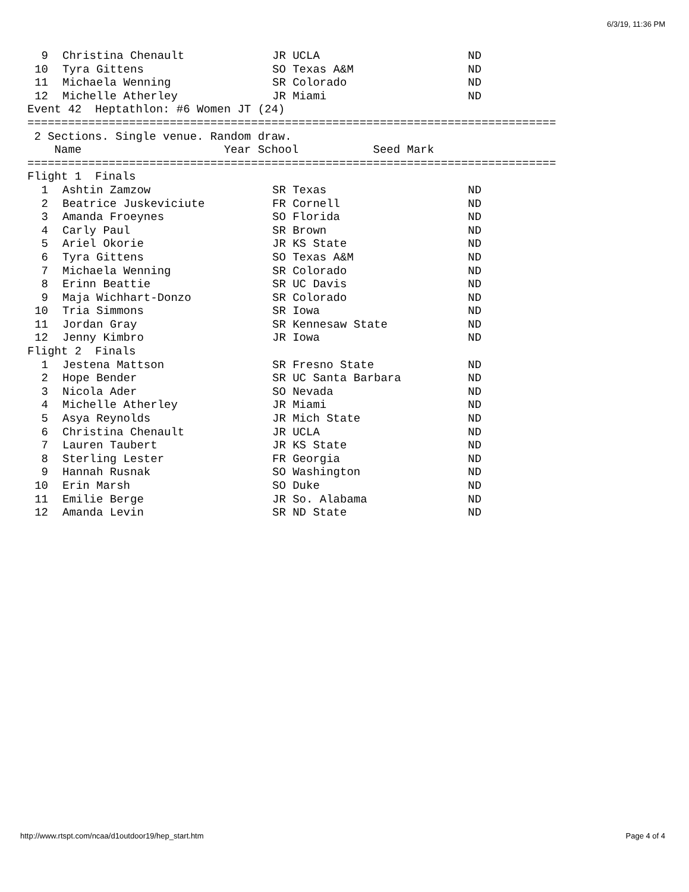6/3/19, 11:36 PM
| 9 | | Christina Chenault | JR UCLA | ND |
| 10 | | Tyra Gittens | SO Texas A&M | ND |
| 11 | | Michaela Wenning | SR Colorado | ND |
| 12 | | Michelle Atherley | JR Miami | ND |
Event 42  Heptathlon: #6 Women JT (24)
==============================================================================
 2 Sections. Single venue. Random draw.
    Name                     Year School           Seed Mark
==============================================================================
Flight 1  Finals
| 1 | | Ashtin Zamzow | SR Texas | ND |
| 2 | | Beatrice Juskeviciute | FR Cornell | ND |
| 3 | | Amanda Froeynes | SO Florida | ND |
| 4 | | Carly Paul | SR Brown | ND |
| 5 | | Ariel Okorie | JR KS State | ND |
| 6 | | Tyra Gittens | SO Texas A&M | ND |
| 7 | | Michaela Wenning | SR Colorado | ND |
| 8 | | Erinn Beattie | SR UC Davis | ND |
| 9 | | Maja Wichhart-Donzo | SR Colorado | ND |
| 10 | | Tria Simmons | SR Iowa | ND |
| 11 | | Jordan Gray | SR Kennesaw State | ND |
| 12 | | Jenny Kimbro | JR Iowa | ND |
Flight 2  Finals
| 1 | | Jestena Mattson | SR Fresno State | ND |
| 2 | | Hope Bender | SR UC Santa Barbara | ND |
| 3 | | Nicola Ader | SO Nevada | ND |
| 4 | | Michelle Atherley | JR Miami | ND |
| 5 | | Asya Reynolds | JR Mich State | ND |
| 6 | | Christina Chenault | JR UCLA | ND |
| 7 | | Lauren Taubert | JR KS State | ND |
| 8 | | Sterling Lester | FR Georgia | ND |
| 9 | | Hannah Rusnak | SO Washington | ND |
| 10 | | Erin Marsh | SO Duke | ND |
| 11 | | Emilie Berge | JR So. Alabama | ND |
| 12 | | Amanda Levin | SR ND State | ND |
http://www.rtspt.com/ncaa/d1outdoor19/hep_start.htm Page 4 of 4